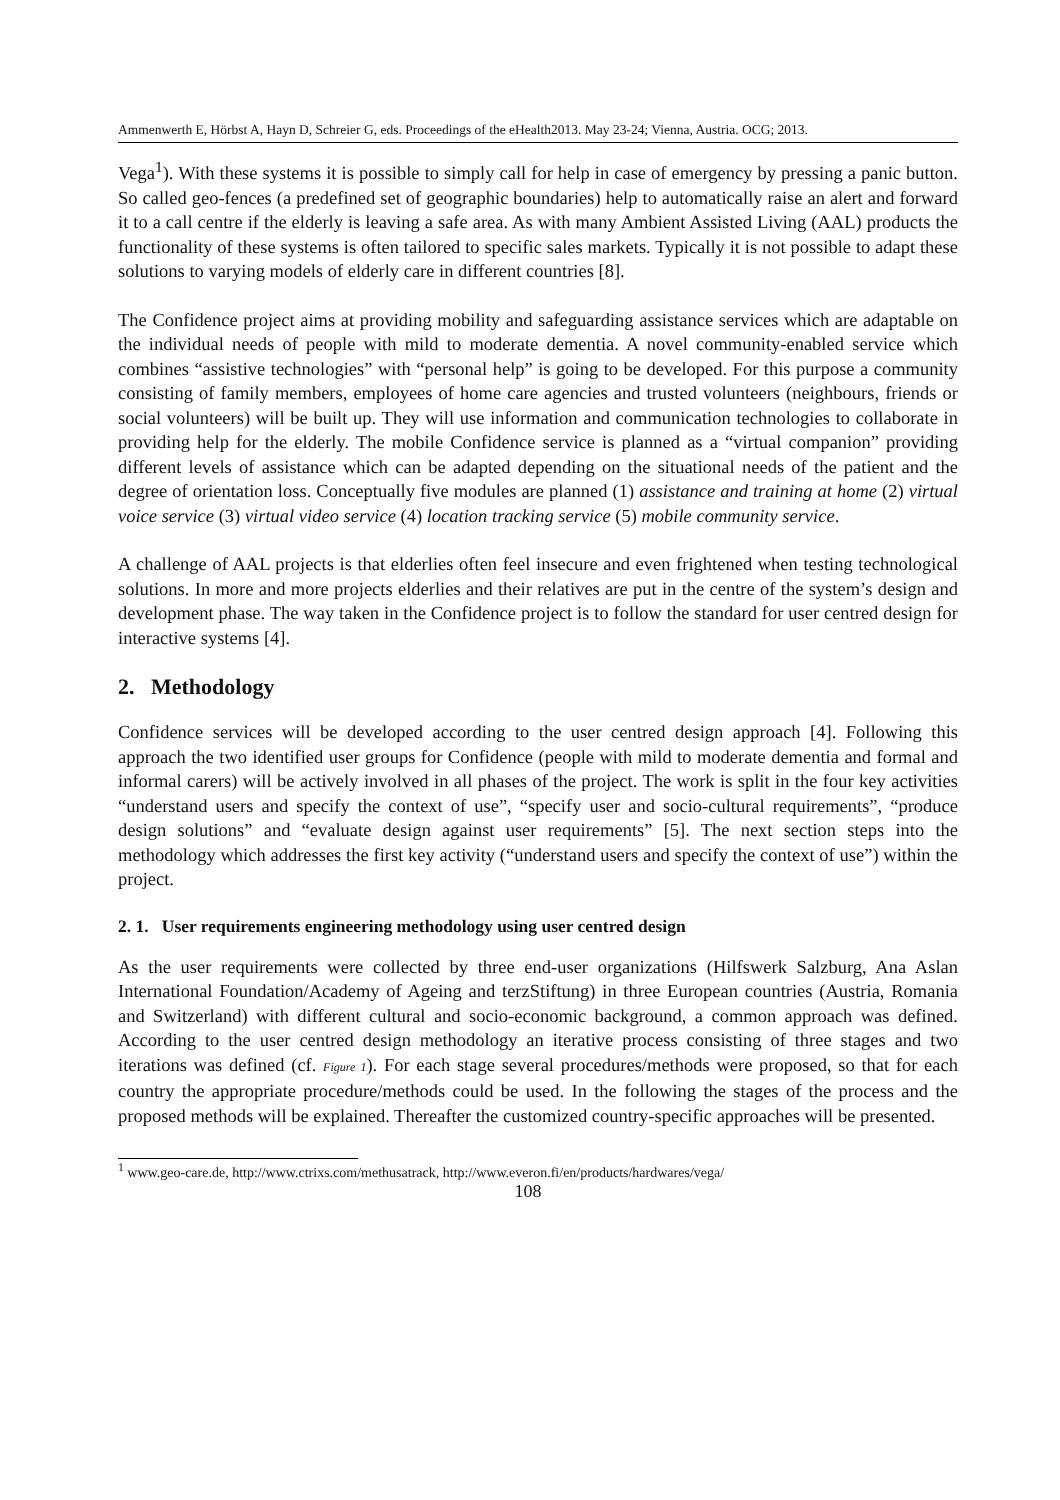Ammenwerth E, Hörbst A, Hayn D, Schreier G, eds. Proceedings of the eHealth2013. May 23-24; Vienna, Austria. OCG; 2013.
Vega<sup>1</sup>). With these systems it is possible to simply call for help in case of emergency by pressing a panic button. So called geo-fences (a predefined set of geographic boundaries) help to automatically raise an alert and forward it to a call centre if the elderly is leaving a safe area. As with many Ambient Assisted Living (AAL) products the functionality of these systems is often tailored to specific sales markets. Typically it is not possible to adapt these solutions to varying models of elderly care in different countries [8].
The Confidence project aims at providing mobility and safeguarding assistance services which are adaptable on the individual needs of people with mild to moderate dementia. A novel community-enabled service which combines “assistive technologies” with “personal help” is going to be developed. For this purpose a community consisting of family members, employees of home care agencies and trusted volunteers (neighbours, friends or social volunteers) will be built up. They will use information and communication technologies to collaborate in providing help for the elderly. The mobile Confidence service is planned as a “virtual companion” providing different levels of assistance which can be adapted depending on the situational needs of the patient and the degree of orientation loss. Conceptually five modules are planned (1) assistance and training at home (2) virtual voice service (3) virtual video service (4) location tracking service (5) mobile community service.
A challenge of AAL projects is that elderlies often feel insecure and even frightened when testing technological solutions. In more and more projects elderlies and their relatives are put in the centre of the system’s design and development phase. The way taken in the Confidence project is to follow the standard for user centred design for interactive systems [4].
2. Methodology
Confidence services will be developed according to the user centred design approach [4]. Following this approach the two identified user groups for Confidence (people with mild to moderate dementia and formal and informal carers) will be actively involved in all phases of the project. The work is split in the four key activities “understand users and specify the context of use”, “specify user and socio-cultural requirements”, “produce design solutions” and “evaluate design against user requirements” [5]. The next section steps into the methodology which addresses the first key activity (“understand users and specify the context of use”) within the project.
2. 1. User requirements engineering methodology using user centred design
As the user requirements were collected by three end-user organizations (Hilfswerk Salzburg, Ana Aslan International Foundation/Academy of Ageing and terzStiftung) in three European countries (Austria, Romania and Switzerland) with different cultural and socio-economic background, a common approach was defined. According to the user centred design methodology an iterative process consisting of three stages and two iterations was defined (cf. Figure 1). For each stage several procedures/methods were proposed, so that for each country the appropriate procedure/methods could be used. In the following the stages of the process and the proposed methods will be explained. Thereafter the customized country-specific approaches will be presented.
<sup>1</sup> www.geo-care.de, http://www.ctrixs.com/methusatrack, http://www.everon.fi/en/products/hardwares/vega/
108